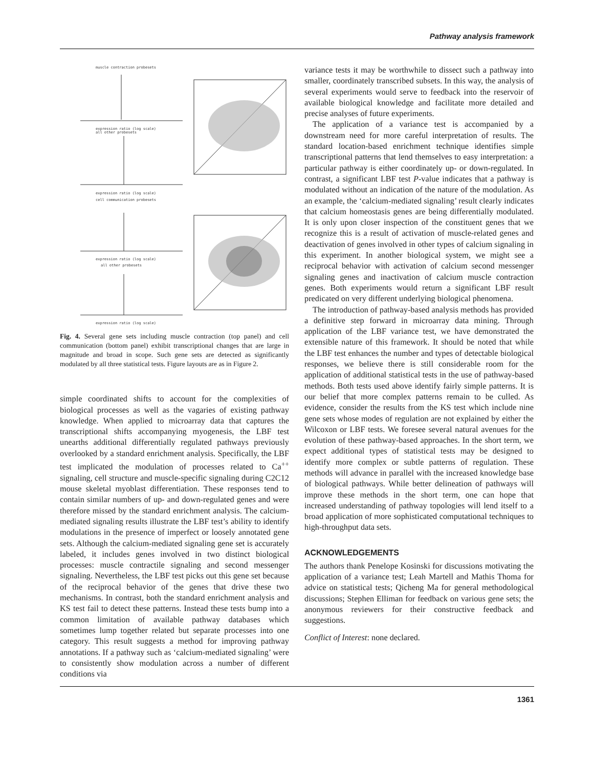Pathway analysis framework
muscle contraction probesets
all other probesets
cell communication probesets
all other probesets
expression ratio (log scale)
expression ratio (log scale)
expression ratio (log scale)
expression ratio (log scale)
Fig. 4. Several gene sets including muscle contraction (top panel) and cell communication (bottom panel) exhibit transcriptional changes that are large in magnitude and broad in scope. Such gene sets are detected as significantly modulated by all three statistical tests. Figure layouts are as in Figure 2.
simple coordinated shifts to account for the complexities of biological processes as well as the vagaries of existing pathway knowledge. When applied to microarray data that captures the transcriptional shifts accompanying myogenesis, the LBF test unearths additional differentially regulated pathways previously overlooked by a standard enrichment analysis. Specifically, the LBF test implicated the modulation of processes related to Ca<sup>++</sup> signaling, cell structure and muscle-specific signaling during C2C12 mouse skeletal myoblast differentiation. These responses tend to contain similar numbers of up- and down-regulated genes and were therefore missed by the standard enrichment analysis. The calcium-mediated signaling results illustrate the LBF test’s ability to identify modulations in the presence of imperfect or loosely annotated gene sets. Although the calcium-mediated signaling gene set is accurately labeled, it includes genes involved in two distinct biological processes: muscle contractile signaling and second messenger signaling. Nevertheless, the LBF test picks out this gene set because of the reciprocal behavior of the genes that drive these two mechanisms. In contrast, both the standard enrichment analysis and KS test fail to detect these patterns. Instead these tests bump into a common limitation of available pathway databases which sometimes lump together related but separate processes into one category. This result suggests a method for improving pathway annotations. If a pathway such as ‘calcium-mediated signaling’ were to consistently show modulation across a number of different conditions via
variance tests it may be worthwhile to dissect such a pathway into smaller, coordinately transcribed subsets. In this way, the analysis of several experiments would serve to feedback into the reservoir of available biological knowledge and facilitate more detailed and precise analyses of future experiments.
The application of a variance test is accompanied by a downstream need for more careful interpretation of results. The standard location-based enrichment technique identifies simple transcriptional patterns that lend themselves to easy interpretation: a particular pathway is either coordinately up- or down-regulated. In contrast, a significant LBF test P-value indicates that a pathway is modulated without an indication of the nature of the modulation. As an example, the ‘calcium-mediated signaling’ result clearly indicates that calcium homeostasis genes are being differentially modulated. It is only upon closer inspection of the constituent genes that we recognize this is a result of activation of muscle-related genes and deactivation of genes involved in other types of calcium signaling in this experiment. In another biological system, we might see a reciprocal behavior with activation of calcium second messenger signaling genes and inactivation of calcium muscle contraction genes. Both experiments would return a significant LBF result predicated on very different underlying biological phenomena.
The introduction of pathway-based analysis methods has provided a definitive step forward in microarray data mining. Through application of the LBF variance test, we have demonstrated the extensible nature of this framework. It should be noted that while the LBF test enhances the number and types of detectable biological responses, we believe there is still considerable room for the application of additional statistical tests in the use of pathway-based methods. Both tests used above identify fairly simple patterns. It is our belief that more complex patterns remain to be culled. As evidence, consider the results from the KS test which include nine gene sets whose modes of regulation are not explained by either the Wilcoxon or LBF tests. We foresee several natural avenues for the evolution of these pathway-based approaches. In the short term, we expect additional types of statistical tests may be designed to identify more complex or subtle patterns of regulation. These methods will advance in parallel with the increased knowledge base of biological pathways. While better delineation of pathways will improve these methods in the short term, one can hope that increased understanding of pathway topologies will lend itself to a broad application of more sophisticated computational techniques to high-throughput data sets.
ACKNOWLEDGEMENTS
The authors thank Penelope Kosinski for discussions motivating the application of a variance test; Leah Martell and Mathis Thoma for advice on statistical tests; Qicheng Ma for general methodological discussions; Stephen Elliman for feedback on various gene sets; the anonymous reviewers for their constructive feedback and suggestions.
Conflict of Interest: none declared.
1361